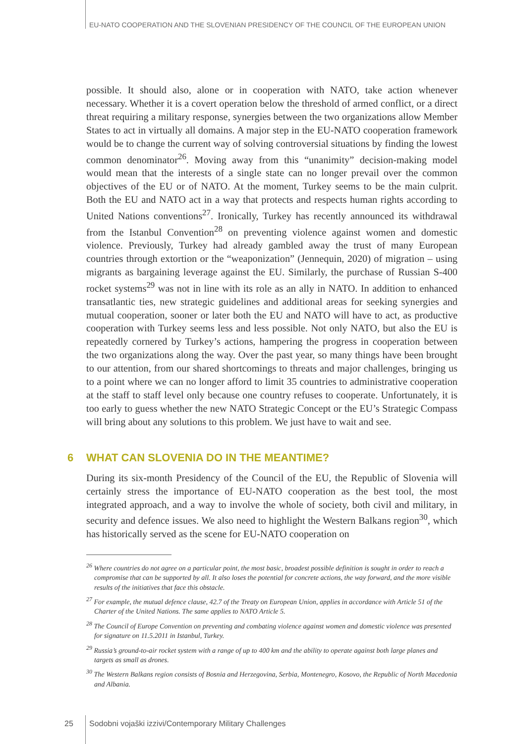EU-NATO COOPERATION AND THE SLOVENIAN PRESIDENCY OF THE COUNCIL OF THE EUROPEAN UNION
possible. It should also, alone or in cooperation with NATO, take action whenever necessary. Whether it is a covert operation below the threshold of armed conflict, or a direct threat requiring a military response, synergies between the two organizations allow Member States to act in virtually all domains. A major step in the EU-NATO cooperation framework would be to change the current way of solving controversial situations by finding the lowest common denominator<sup>26</sup>. Moving away from this “unanimity” decision-making model would mean that the interests of a single state can no longer prevail over the common objectives of the EU or of NATO. At the moment, Turkey seems to be the main culprit. Both the EU and NATO act in a way that protects and respects human rights according to United Nations conventions<sup>27</sup>. Ironically, Turkey has recently announced its withdrawal from the Istanbul Convention<sup>28</sup> on preventing violence against women and domestic violence. Previously, Turkey had already gambled away the trust of many European countries through extortion or the “weaponization” (Jennequin, 2020) of migration – using migrants as bargaining leverage against the EU. Similarly, the purchase of Russian S-400 rocket systems<sup>29</sup> was not in line with its role as an ally in NATO. In addition to enhanced transatlantic ties, new strategic guidelines and additional areas for seeking synergies and mutual cooperation, sooner or later both the EU and NATO will have to act, as productive cooperation with Turkey seems less and less possible. Not only NATO, but also the EU is repeatedly cornered by Turkey’s actions, hampering the progress in cooperation between the two organizations along the way. Over the past year, so many things have been brought to our attention, from our shared shortcomings to threats and major challenges, bringing us to a point where we can no longer afford to limit 35 countries to administrative cooperation at the staff to staff level only because one country refuses to cooperate. Unfortunately, it is too early to guess whether the new NATO Strategic Concept or the EU’s Strategic Compass will bring about any solutions to this problem. We just have to wait and see.
6 WHAT CAN SLOVENIA DO IN THE MEANTIME?
During its six-month Presidency of the Council of the EU, the Republic of Slovenia will certainly stress the importance of EU-NATO cooperation as the best tool, the most integrated approach, and a way to involve the whole of society, both civil and military, in security and defence issues. We also need to highlight the Western Balkans region<sup>30</sup>, which has historically served as the scene for EU-NATO cooperation on
<sup>26</sup> Where countries do not agree on a particular point, the most basic, broadest possible definition is sought in order to reach a compromise that can be supported by all. It also loses the potential for concrete actions, the way forward, and the more visible results of the initiatives that face this obstacle.
<sup>27</sup> For example, the mutual defence clause, 42.7 of the Treaty on European Union, applies in accordance with Article 51 of the Charter of the United Nations. The same applies to NATO Article 5.
<sup>28</sup> The Council of Europe Convention on preventing and combating violence against women and domestic violence was presented for signature on 11.5.2011 in Istanbul, Turkey.
<sup>29</sup> Russia’s ground-to-air rocket system with a range of up to 400 km and the ability to operate against both large planes and targets as small as drones.
<sup>30</sup> The Western Balkans region consists of Bosnia and Herzegovina, Serbia, Montenegro, Kosovo, the Republic of North Macedonia and Albania.
25
Sodobni vojaški izzivi/Contemporary Military Challenges